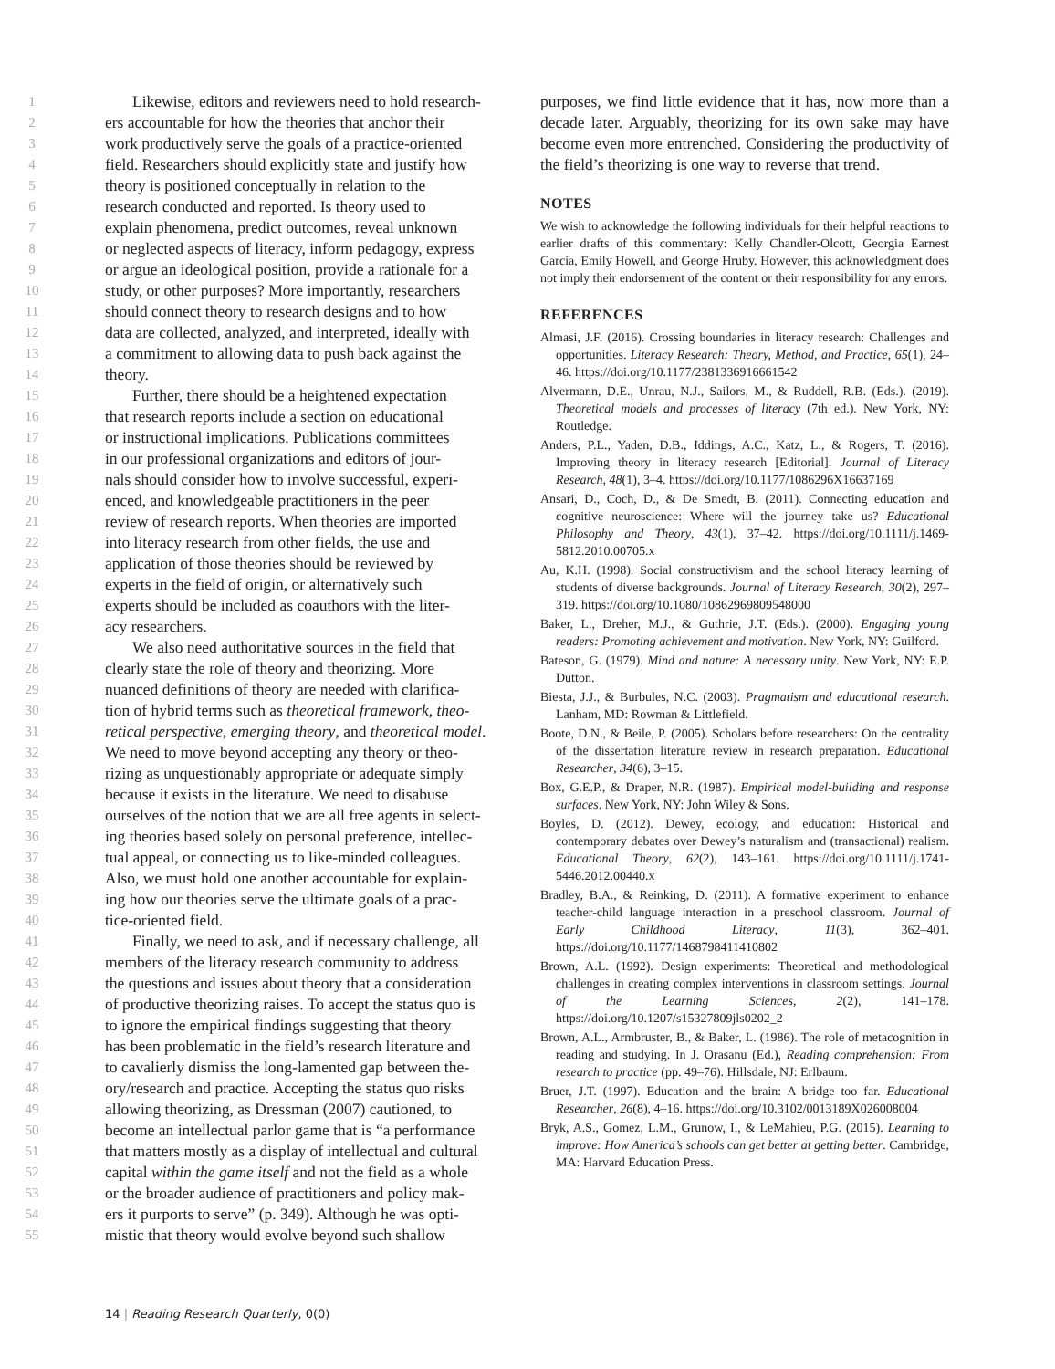1 Likewise, editors and reviewers need to hold research-
2 ers accountable for how the theories that anchor their
3 work productively serve the goals of a practice-oriented
4 field. Researchers should explicitly state and justify how
5 theory is positioned conceptually in relation to the
6 research conducted and reported. Is theory used to
7 explain phenomena, predict outcomes, reveal unknown
8 or neglected aspects of literacy, inform pedagogy, express
9 or argue an ideological position, provide a rationale for a
10 study, or other purposes? More importantly, researchers
11 should connect theory to research designs and to how
12 data are collected, analyzed, and interpreted, ideally with
13 a commitment to allowing data to push back against the
14 theory.
15 Further, there should be a heightened expectation
16 that research reports include a section on educational
17 or instructional implications. Publications committees
18 in our professional organizations and editors of jour-
19 nals should consider how to involve successful, experi-
20 enced, and knowledgeable practitioners in the peer
21 review of research reports. When theories are imported
22 into literacy research from other fields, the use and
23 application of those theories should be reviewed by
24 experts in the field of origin, or alternatively such
25 experts should be included as coauthors with the liter-
26 acy researchers.
27 We also need authoritative sources in the field that
28 clearly state the role of theory and theorizing. More
29 nuanced definitions of theory are needed with clarifica-
30 tion of hybrid terms such as theoretical framework, theo-
31 retical perspective, emerging theory, and theoretical model.
32 We need to move beyond accepting any theory or theo-
33 rizing as unquestionably appropriate or adequate simply
34 because it exists in the literature. We need to disabuse
35 ourselves of the notion that we are all free agents in select-
36 ing theories based solely on personal preference, intellec-
37 tual appeal, or connecting us to like-minded colleagues.
38 Also, we must hold one another accountable for explain-
39 ing how our theories serve the ultimate goals of a prac-
40 tice-oriented field.
41 Finally, we need to ask, and if necessary challenge, all
42 members of the literacy research community to address
43 the questions and issues about theory that a consideration
44 of productive theorizing raises. To accept the status quo is
45 to ignore the empirical findings suggesting that theory
46 has been problematic in the field’s research literature and
47 to cavalierly dismiss the long-lamented gap between the-
48 ory/research and practice. Accepting the status quo risks
49 allowing theorizing, as Dressman (2007) cautioned, to
50 become an intellectual parlor game that is “a performance
51 that matters mostly as a display of intellectual and cultural
52 capital within the game itself and not the field as a whole
53 or the broader audience of practitioners and policy mak-
54 ers it purports to serve” (p. 349). Although he was opti-
55 mistic that theory would evolve beyond such shallow
purposes, we find little evidence that it has, now more than a decade later. Arguably, theorizing for its own sake may have become even more entrenched. Considering the productivity of the field’s theorizing is one way to reverse that trend.
NOTES
We wish to acknowledge the following individuals for their helpful reactions to earlier drafts of this commentary: Kelly Chandler-Olcott, Georgia Earnest Garcia, Emily Howell, and George Hruby. However, this acknowledgment does not imply their endorsement of the content or their responsibility for any errors.
REFERENCES
Almasi, J.F. (2016). Crossing boundaries in literacy research: Challenges and opportunities. Literacy Research: Theory, Method, and Practice, 65(1), 24–46. https://doi.org/10.1177/2381336916661542
Alvermann, D.E., Unrau, N.J., Sailors, M., & Ruddell, R.B. (Eds.). (2019). Theoretical models and processes of literacy (7th ed.). New York, NY: Routledge.
Anders, P.L., Yaden, D.B., Iddings, A.C., Katz, L., & Rogers, T. (2016). Improving theory in literacy research [Editorial]. Journal of Literacy Research, 48(1), 3–4. https://doi.org/10.1177/1086296X16637169
Ansari, D., Coch, D., & De Smedt, B. (2011). Connecting education and cognitive neuroscience: Where will the journey take us? Educational Philosophy and Theory, 43(1), 37–42. https://doi.org/10.1111/j.1469-5812.2010.00705.x
Au, K.H. (1998). Social constructivism and the school literacy learning of students of diverse backgrounds. Journal of Literacy Research, 30(2), 297–319. https://doi.org/10.1080/10862969809548000
Baker, L., Dreher, M.J., & Guthrie, J.T. (Eds.). (2000). Engaging young readers: Promoting achievement and motivation. New York, NY: Guilford.
Bateson, G. (1979). Mind and nature: A necessary unity. New York, NY: E.P. Dutton.
Biesta, J.J., & Burbules, N.C. (2003). Pragmatism and educational research. Lanham, MD: Rowman & Littlefield.
Boote, D.N., & Beile, P. (2005). Scholars before researchers: On the centrality of the dissertation literature review in research preparation. Educational Researcher, 34(6), 3–15.
Box, G.E.P., & Draper, N.R. (1987). Empirical model-building and response surfaces. New York, NY: John Wiley & Sons.
Boyles, D. (2012). Dewey, ecology, and education: Historical and contemporary debates over Dewey’s naturalism and (transactional) realism. Educational Theory, 62(2), 143–161. https://doi.org/10.1111/j.1741-5446.2012.00440.x
Bradley, B.A., & Reinking, D. (2011). A formative experiment to enhance teacher-child language interaction in a preschool classroom. Journal of Early Childhood Literacy, 11(3), 362–401. https://doi.org/10.1177/1468798411410802
Brown, A.L. (1992). Design experiments: Theoretical and methodological challenges in creating complex interventions in classroom settings. Journal of the Learning Sciences, 2(2), 141–178. https://doi.org/10.1207/s15327809jls0202_2
Brown, A.L., Armbruster, B., & Baker, L. (1986). The role of metacognition in reading and studying. In J. Orasanu (Ed.), Reading comprehension: From research to practice (pp. 49–76). Hillsdale, NJ: Erlbaum.
Bruer, J.T. (1997). Education and the brain: A bridge too far. Educational Researcher, 26(8), 4–16. https://doi.org/10.3102/0013189X026008004
Bryk, A.S., Gomez, L.M., Grunow, I., & LeMahieu, P.G. (2015). Learning to improve: How America’s schools can get better at getting better. Cambridge, MA: Harvard Education Press.
14 | Reading Research Quarterly, 0(0)